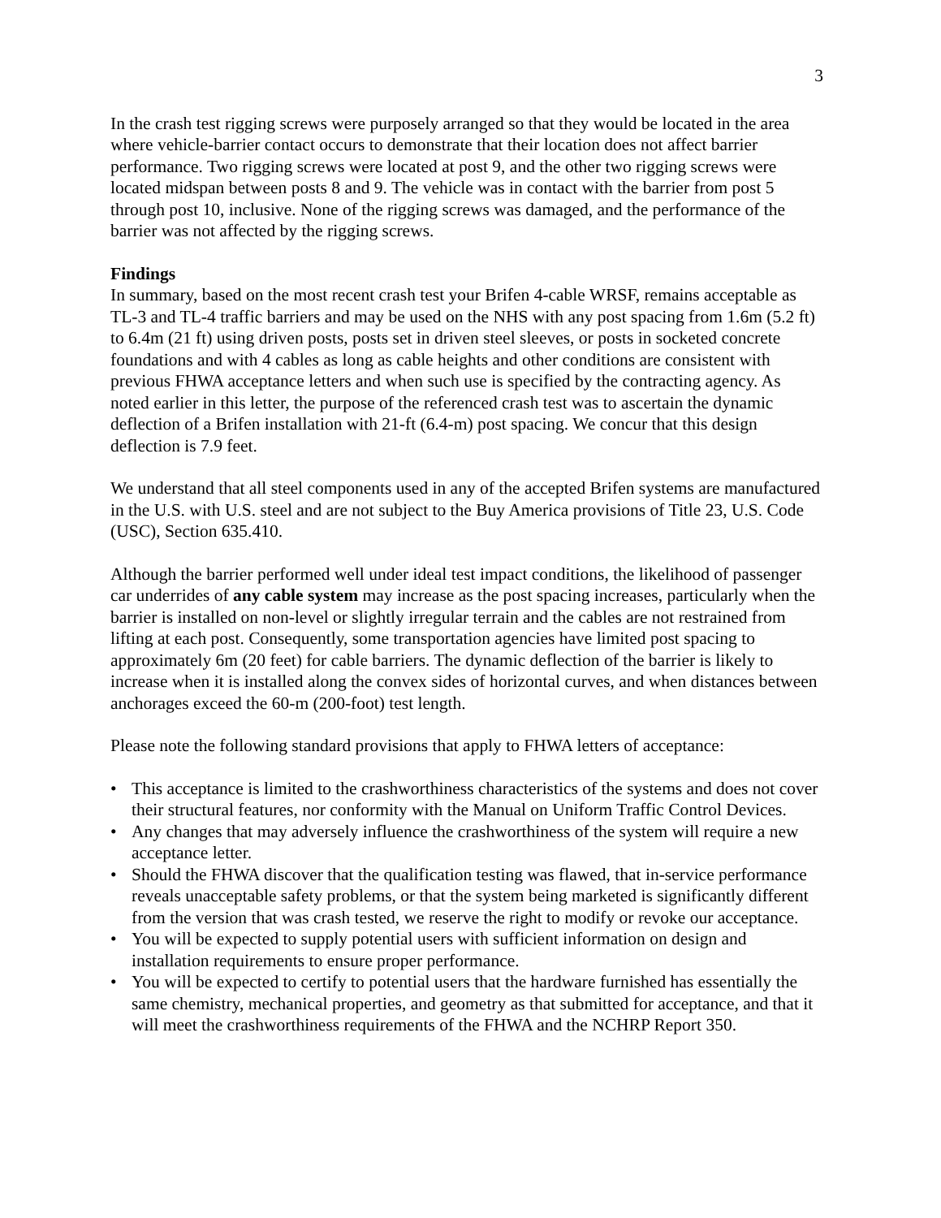3
In the crash test rigging screws were purposely arranged so that they would be located in the area where vehicle-barrier contact occurs to demonstrate that their location does not affect barrier performance. Two rigging screws were located at post 9, and the other two rigging screws were located midspan between posts 8 and 9. The vehicle was in contact with the barrier from post 5 through post 10, inclusive. None of the rigging screws was damaged, and the performance of the barrier was not affected by the rigging screws.
Findings
In summary, based on the most recent crash test your Brifen 4-cable WRSF, remains acceptable as TL-3 and TL-4 traffic barriers and may be used on the NHS with any post spacing from 1.6m (5.2 ft) to 6.4m (21 ft) using driven posts, posts set in driven steel sleeves, or posts in socketed concrete foundations and with 4 cables as long as cable heights and other conditions are consistent with previous FHWA acceptance letters and when such use is specified by the contracting agency. As noted earlier in this letter, the purpose of the referenced crash test was to ascertain the dynamic deflection of a Brifen installation with 21-ft (6.4-m) post spacing. We concur that this design deflection is 7.9 feet.
We understand that all steel components used in any of the accepted Brifen systems are manufactured in the U.S. with U.S. steel and are not subject to the Buy America provisions of Title 23, U.S. Code (USC), Section 635.410.
Although the barrier performed well under ideal test impact conditions, the likelihood of passenger car underrides of any cable system may increase as the post spacing increases, particularly when the barrier is installed on non-level or slightly irregular terrain and the cables are not restrained from lifting at each post. Consequently, some transportation agencies have limited post spacing to approximately 6m (20 feet) for cable barriers. The dynamic deflection of the barrier is likely to increase when it is installed along the convex sides of horizontal curves, and when distances between anchorages exceed the 60-m (200-foot) test length.
Please note the following standard provisions that apply to FHWA letters of acceptance:
• This acceptance is limited to the crashworthiness characteristics of the systems and does not cover their structural features, nor conformity with the Manual on Uniform Traffic Control Devices.
• Any changes that may adversely influence the crashworthiness of the system will require a new acceptance letter.
• Should the FHWA discover that the qualification testing was flawed, that in-service performance reveals unacceptable safety problems, or that the system being marketed is significantly different from the version that was crash tested, we reserve the right to modify or revoke our acceptance.
• You will be expected to supply potential users with sufficient information on design and installation requirements to ensure proper performance.
• You will be expected to certify to potential users that the hardware furnished has essentially the same chemistry, mechanical properties, and geometry as that submitted for acceptance, and that it will meet the crashworthiness requirements of the FHWA and the NCHRP Report 350.